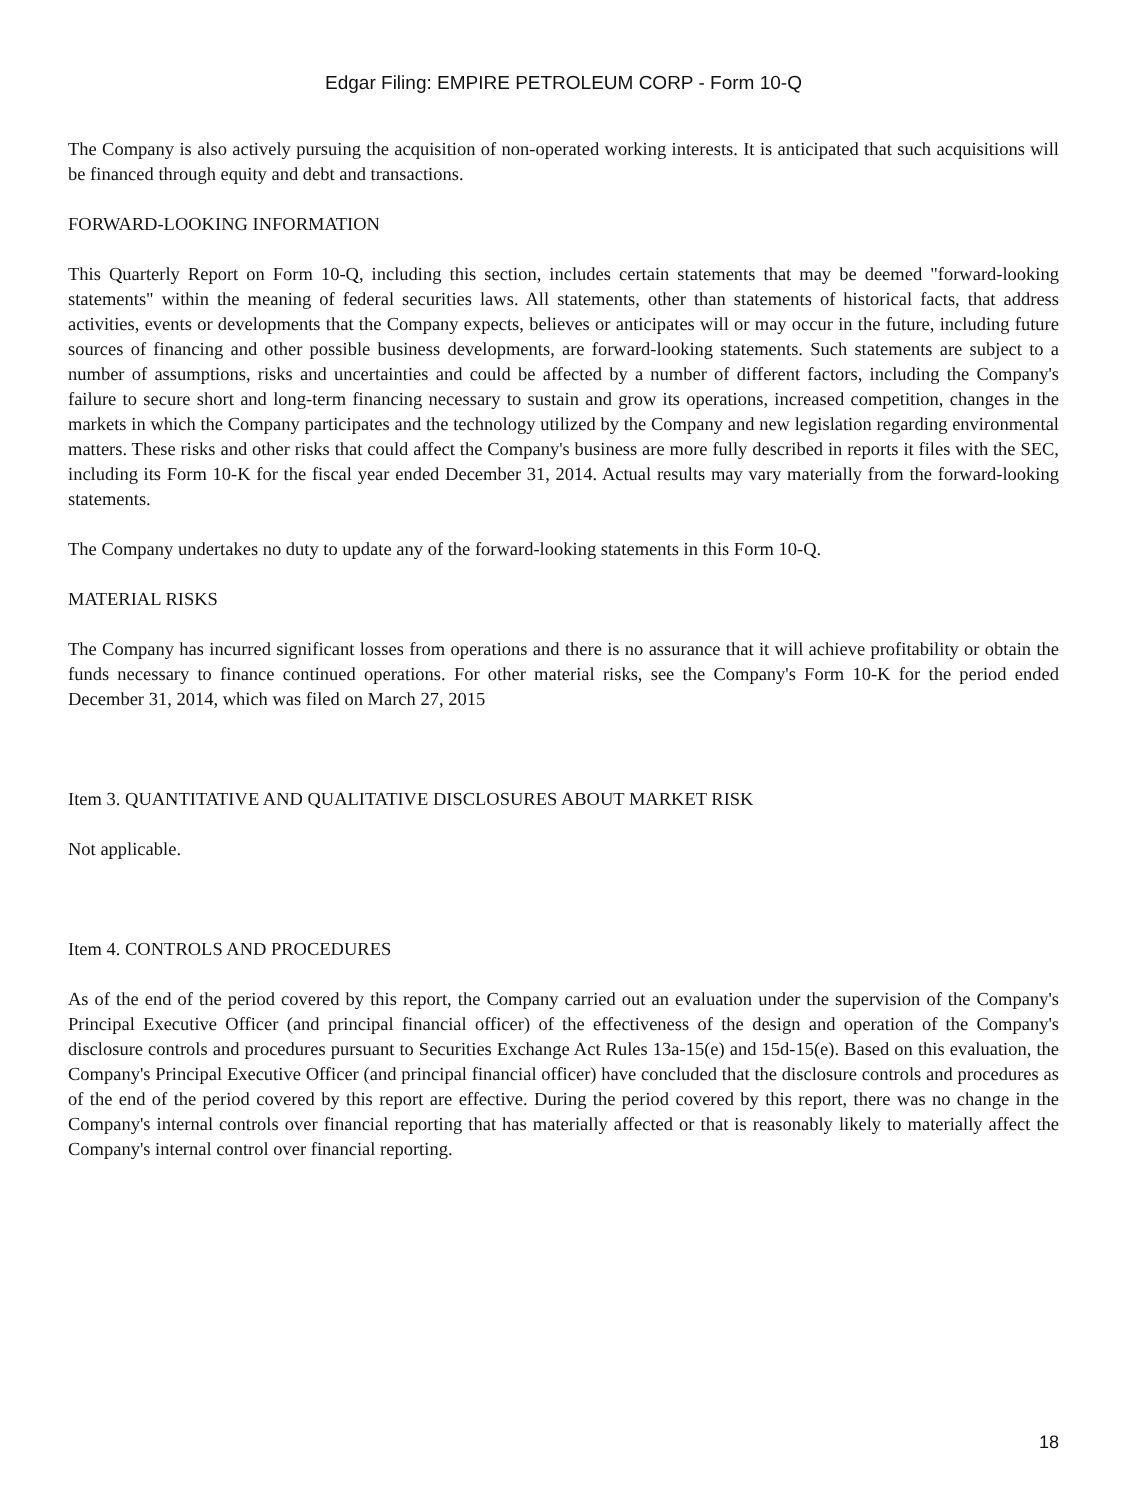Edgar Filing: EMPIRE PETROLEUM CORP - Form 10-Q
The Company is also actively pursuing the acquisition of non-operated working interests. It is anticipated that such acquisitions will be financed through equity and debt and transactions.
FORWARD-LOOKING INFORMATION
This Quarterly Report on Form 10-Q, including this section, includes certain statements that may be deemed "forward-looking statements" within the meaning of federal securities laws. All statements, other than statements of historical facts, that address activities, events or developments that the Company expects, believes or anticipates will or may occur in the future, including future sources of financing and other possible business developments, are forward-looking statements. Such statements are subject to a number of assumptions, risks and uncertainties and could be affected by a number of different factors, including the Company's failure to secure short and long-term financing necessary to sustain and grow its operations, increased competition, changes in the markets in which the Company participates and the technology utilized by the Company and new legislation regarding environmental matters. These risks and other risks that could affect the Company's business are more fully described in reports it files with the SEC, including its Form 10-K for the fiscal year ended December 31, 2014. Actual results may vary materially from the forward-looking statements.
The Company undertakes no duty to update any of the forward-looking statements in this Form 10-Q.
MATERIAL RISKS
The Company has incurred significant losses from operations and there is no assurance that it will achieve profitability or obtain the funds necessary to finance continued operations. For other material risks, see the Company's Form 10-K for the period ended December 31, 2014, which was filed on March 27, 2015
Item 3. QUANTITATIVE AND QUALITATIVE DISCLOSURES ABOUT MARKET RISK
Not applicable.
Item 4. CONTROLS AND PROCEDURES
As of the end of the period covered by this report, the Company carried out an evaluation under the supervision of the Company's Principal Executive Officer (and principal financial officer) of the effectiveness of the design and operation of the Company's disclosure controls and procedures pursuant to Securities Exchange Act Rules 13a-15(e) and 15d-15(e). Based on this evaluation, the Company's Principal Executive Officer (and principal financial officer) have concluded that the disclosure controls and procedures as of the end of the period covered by this report are effective. During the period covered by this report, there was no change in the Company's internal controls over financial reporting that has materially affected or that is reasonably likely to materially affect the Company's internal control over financial reporting.
18